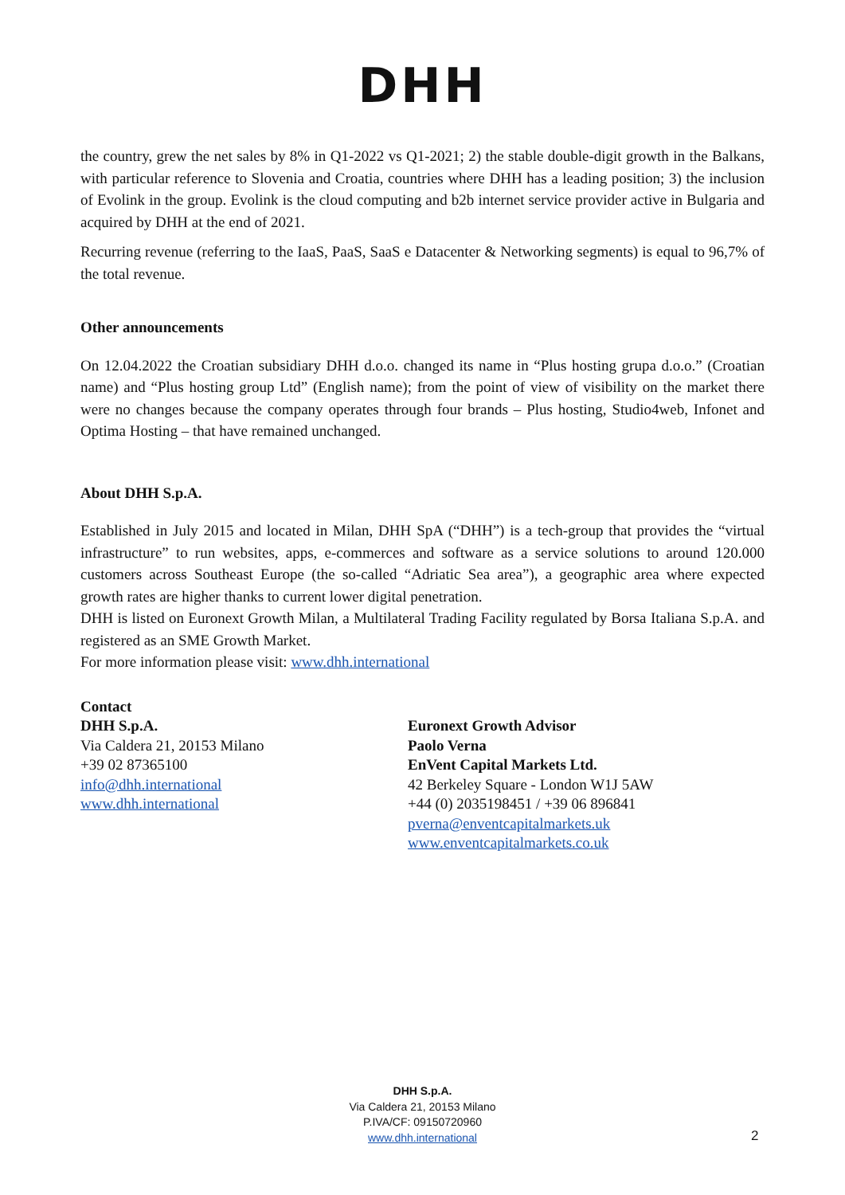DHH
the country, grew the net sales by 8% in Q1-2022 vs Q1-2021; 2) the stable double-digit growth in the Balkans, with particular reference to Slovenia and Croatia, countries where DHH has a leading position; 3) the inclusion of Evolink in the group. Evolink is the cloud computing and b2b internet service provider active in Bulgaria and acquired by DHH at the end of 2021.
Recurring revenue (referring to the IaaS, PaaS, SaaS e Datacenter & Networking segments) is equal to 96,7% of the total revenue.
Other announcements
On 12.04.2022 the Croatian subsidiary DHH d.o.o. changed its name in “Plus hosting grupa d.o.o.” (Croatian name) and “Plus hosting group Ltd” (English name); from the point of view of visibility on the market there were no changes because the company operates through four brands – Plus hosting, Studio4web, Infonet and Optima Hosting – that have remained unchanged.
About DHH S.p.A.
Established in July 2015 and located in Milan, DHH SpA (“DHH”) is a tech-group that provides the “virtual infrastructure” to run websites, apps, e-commerces and software as a service solutions to around 120.000 customers across Southeast Europe (the so-called “Adriatic Sea area”), a geographic area where expected growth rates are higher thanks to current lower digital penetration.
DHH is listed on Euronext Growth Milan, a Multilateral Trading Facility regulated by Borsa Italiana S.p.A. and registered as an SME Growth Market.
For more information please visit: www.dhh.international
Contact
DHH S.p.A.
Via Caldera 21, 20153 Milano
+39 02 87365100
info@dhh.international
www.dhh.international
Euronext Growth Advisor
Paolo Verna
EnVent Capital Markets Ltd.
42 Berkeley Square - London W1J 5AW
+44 (0) 2035198451 / +39 06 896841
pverna@enventcapitalmarkets.uk
www.enventcapitalmarkets.co.uk
DHH S.p.A.
Via Caldera 21, 20153 Milano
P.IVA/CF: 09150720960
www.dhh.international
2